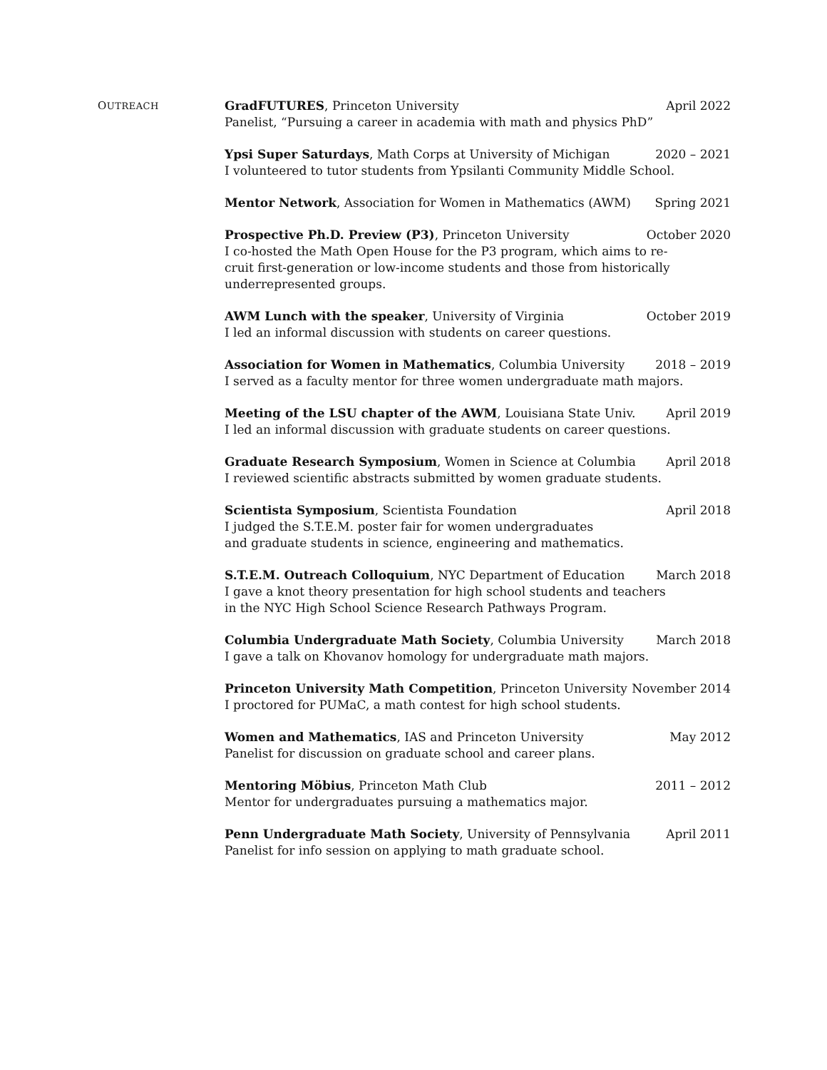OUTREACH
GradFUTURES, Princeton University April 2022
Panelist, “Pursuing a career in academia with math and physics PhD”
Ypsi Super Saturdays, Math Corps at University of Michigan 2020 – 2021
I volunteered to tutor students from Ypsilanti Community Middle School.
Mentor Network, Association for Women in Mathematics (AWM) Spring 2021
Prospective Ph.D. Preview (P3), Princeton University October 2020
I co-hosted the Math Open House for the P3 program, which aims to re-
cruit first-generation or low-income students and those from historically
underrepresented groups.
AWM Lunch with the speaker, University of Virginia October 2019
I led an informal discussion with students on career questions.
Association for Women in Mathematics, Columbia University 2018 – 2019
I served as a faculty mentor for three women undergraduate math majors.
Meeting of the LSU chapter of the AWM, Louisiana State Univ. April 2019
I led an informal discussion with graduate students on career questions.
Graduate Research Symposium, Women in Science at Columbia April 2018
I reviewed scientific abstracts submitted by women graduate students.
Scientista Symposium, Scientista Foundation April 2018
I judged the S.T.E.M. poster fair for women undergraduates
and graduate students in science, engineering and mathematics.
S.T.E.M. Outreach Colloquium, NYC Department of Education March 2018
I gave a knot theory presentation for high school students and teachers
in the NYC High School Science Research Pathways Program.
Columbia Undergraduate Math Society, Columbia University March 2018
I gave a talk on Khovanov homology for undergraduate math majors.
Princeton University Math Competition, Princeton University November 2014
I proctored for PUMaC, a math contest for high school students.
Women and Mathematics, IAS and Princeton University May 2012
Panelist for discussion on graduate school and career plans.
Mentoring Möbius, Princeton Math Club 2011 – 2012
Mentor for undergraduates pursuing a mathematics major.
Penn Undergraduate Math Society, University of Pennsylvania April 2011
Panelist for info session on applying to math graduate school.